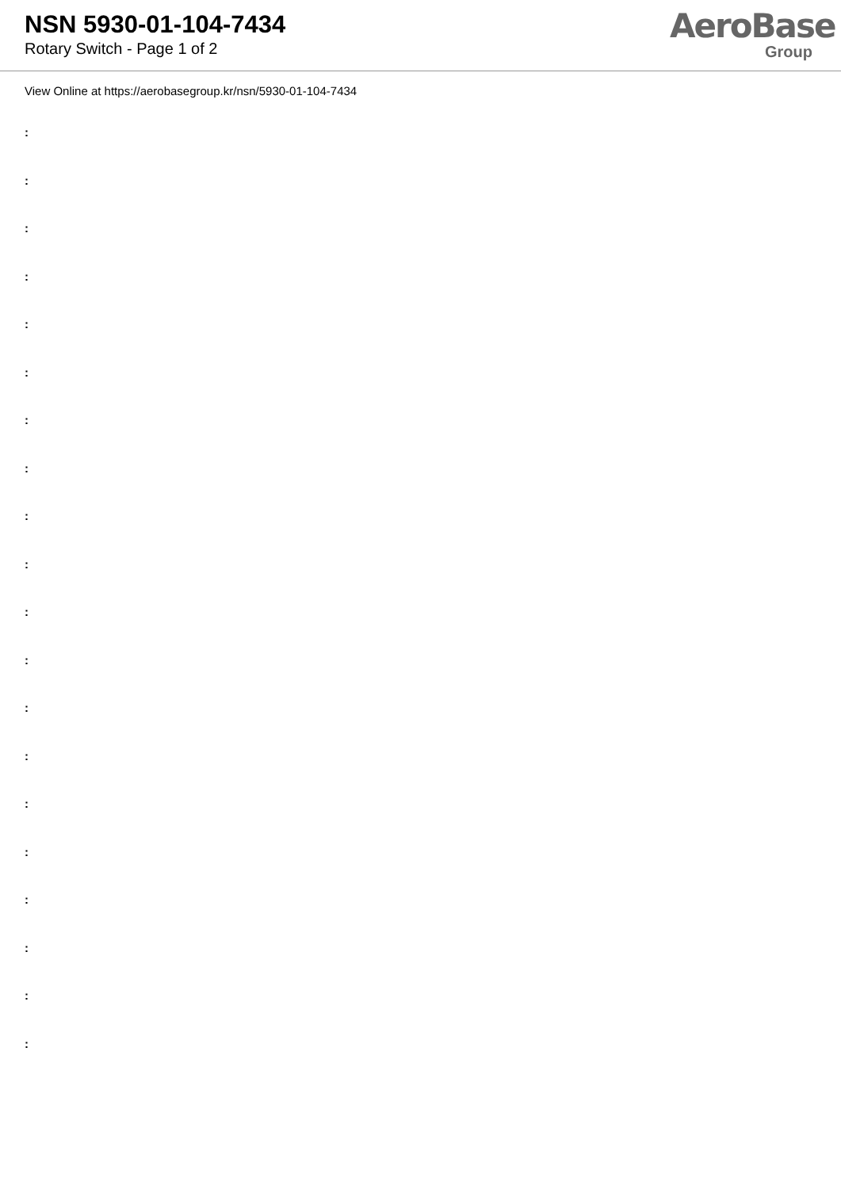NSN 5930-01-104-7434
Rotary Switch - Page 1 of 2
AeroBase
Group
View Online at https://aerobasegroup.kr/nsn/5930-01-104-7434
:
:
:
:
:
:
:
:
:
:
:
:
:
:
:
:
:
:
:
: